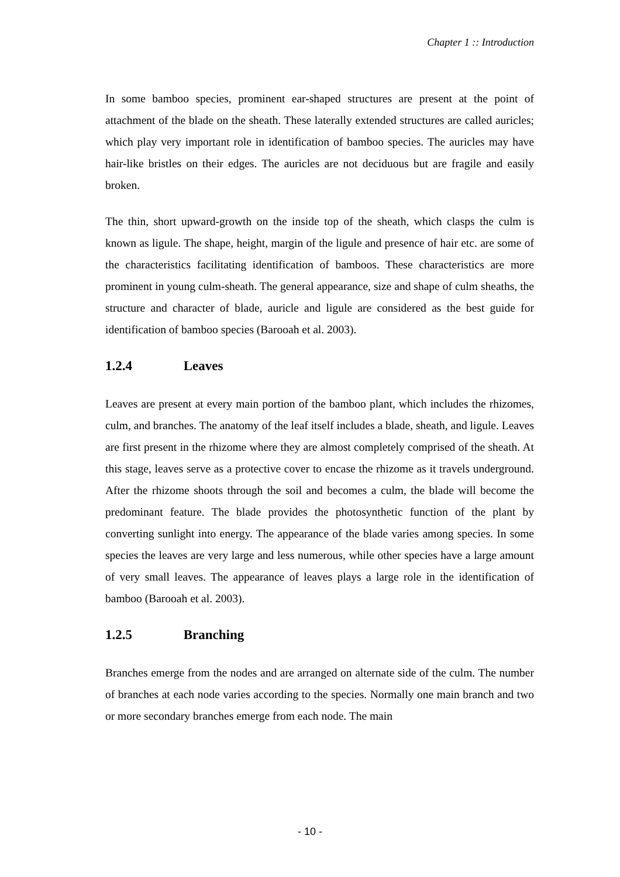Chapter 1 :: Introduction
In some bamboo species, prominent ear-shaped structures are present at the point of attachment of the blade on the sheath. These laterally extended structures are called auricles; which play very important role in identification of bamboo species. The auricles may have hair-like bristles on their edges. The auricles are not deciduous but are fragile and easily broken.
The thin, short upward-growth on the inside top of the sheath, which clasps the culm is known as ligule. The shape, height, margin of the ligule and presence of hair etc. are some of the characteristics facilitating identification of bamboos. These characteristics are more prominent in young culm-sheath. The general appearance, size and shape of culm sheaths, the structure and character of blade, auricle and ligule are considered as the best guide for identification of bamboo species (Barooah et al. 2003).
1.2.4 Leaves
Leaves are present at every main portion of the bamboo plant, which includes the rhizomes, culm, and branches. The anatomy of the leaf itself includes a blade, sheath, and ligule. Leaves are first present in the rhizome where they are almost completely comprised of the sheath. At this stage, leaves serve as a protective cover to encase the rhizome as it travels underground. After the rhizome shoots through the soil and becomes a culm, the blade will become the predominant feature. The blade provides the photosynthetic function of the plant by converting sunlight into energy. The appearance of the blade varies among species. In some species the leaves are very large and less numerous, while other species have a large amount of very small leaves. The appearance of leaves plays a large role in the identification of bamboo (Barooah et al. 2003).
1.2.5 Branching
Branches emerge from the nodes and are arranged on alternate side of the culm. The number of branches at each node varies according to the species. Normally one main branch and two or more secondary branches emerge from each node. The main
- 10 -